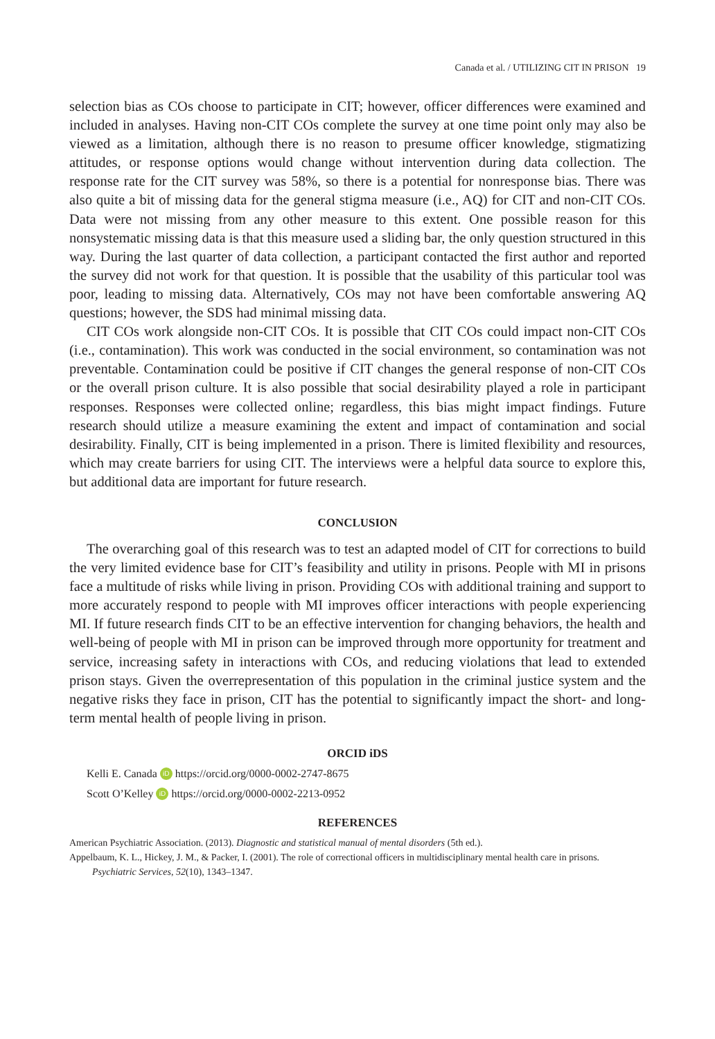Canada et al. / UTILIZING CIT IN PRISON 19
selection bias as COs choose to participate in CIT; however, officer differences were examined and included in analyses. Having non-CIT COs complete the survey at one time point only may also be viewed as a limitation, although there is no reason to presume officer knowledge, stigmatizing attitudes, or response options would change without intervention during data collection. The response rate for the CIT survey was 58%, so there is a potential for nonresponse bias. There was also quite a bit of missing data for the general stigma measure (i.e., AQ) for CIT and non-CIT COs. Data were not missing from any other measure to this extent. One possible reason for this nonsystematic missing data is that this measure used a sliding bar, the only question structured in this way. During the last quarter of data collection, a participant contacted the first author and reported the survey did not work for that question. It is possible that the usability of this particular tool was poor, leading to missing data. Alternatively, COs may not have been comfortable answering AQ questions; however, the SDS had minimal missing data.
CIT COs work alongside non-CIT COs. It is possible that CIT COs could impact non-CIT COs (i.e., contamination). This work was conducted in the social environment, so contamination was not preventable. Contamination could be positive if CIT changes the general response of non-CIT COs or the overall prison culture. It is also possible that social desirability played a role in participant responses. Responses were collected online; regardless, this bias might impact findings. Future research should utilize a measure examining the extent and impact of contamination and social desirability. Finally, CIT is being implemented in a prison. There is limited flexibility and resources, which may create barriers for using CIT. The interviews were a helpful data source to explore this, but additional data are important for future research.
CONCLUSION
The overarching goal of this research was to test an adapted model of CIT for corrections to build the very limited evidence base for CIT’s feasibility and utility in prisons. People with MI in prisons face a multitude of risks while living in prison. Providing COs with additional training and support to more accurately respond to people with MI improves officer interactions with people experiencing MI. If future research finds CIT to be an effective intervention for changing behaviors, the health and well-being of people with MI in prison can be improved through more opportunity for treatment and service, increasing safety in interactions with COs, and reducing violations that lead to extended prison stays. Given the overrepresentation of this population in the criminal justice system and the negative risks they face in prison, CIT has the potential to significantly impact the short- and long-term mental health of people living in prison.
ORCID iDS
Kelli E. Canada iD https://orcid.org/0000-0002-2747-8675
Scott O’Kelley iD https://orcid.org/0000-0002-2213-0952
REFERENCES
American Psychiatric Association. (2013). Diagnostic and statistical manual of mental disorders (5th ed.).
Appelbaum, K. L., Hickey, J. M., & Packer, I. (2001). The role of correctional officers in multidisciplinary mental health care in prisons. Psychiatric Services, 52(10), 1343–1347.